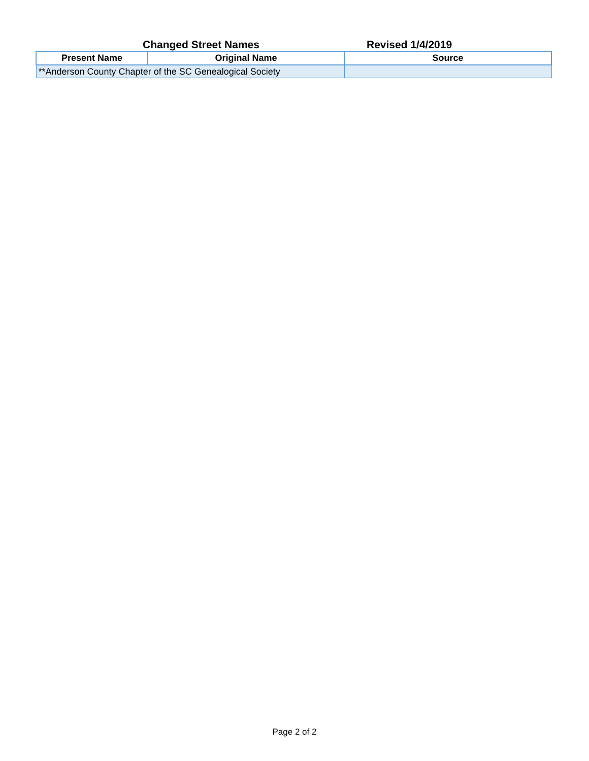Changed Street Names
Revised 1/4/2019
| Present Name | Original Name | Source |
| --- | --- | --- |
| **Anderson County Chapter of the SC Genealogical Society | | |
Page 2 of 2